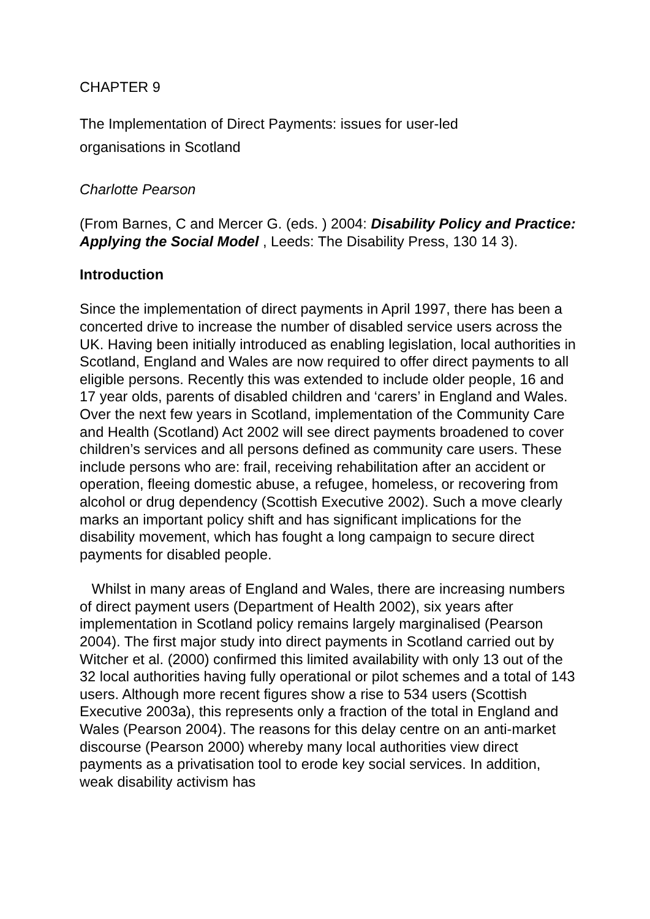CHAPTER 9
The Implementation of Direct Payments: issues for user-led
organisations in Scotland
Charlotte Pearson
(From Barnes, C and Mercer G. (eds. ) 2004: Disability Policy and Practice: Applying the Social Model , Leeds: The Disability Press, 130 14 3).
Introduction
Since the implementation of direct payments in April 1997, there has been a concerted drive to increase the number of disabled service users across the UK. Having been initially introduced as enabling legislation, local authorities in Scotland, England and Wales are now required to offer direct payments to all eligible persons. Recently this was extended to include older people, 16 and 17 year olds, parents of disabled children and ‘carers’ in England and Wales. Over the next few years in Scotland, implementation of the Community Care and Health (Scotland) Act 2002 will see direct payments broadened to cover children’s services and all persons defined as community care users. These include persons who are: frail, receiving rehabilitation after an accident or operation, fleeing domestic abuse, a refugee, homeless, or recovering from alcohol or drug dependency (Scottish Executive 2002). Such a move clearly marks an important policy shift and has significant implications for the disability movement, which has fought a long campaign to secure direct payments for disabled people.
Whilst in many areas of England and Wales, there are increasing numbers of direct payment users (Department of Health 2002), six years after implementation in Scotland policy remains largely marginalised (Pearson 2004). The first major study into direct payments in Scotland carried out by Witcher et al. (2000) confirmed this limited availability with only 13 out of the 32 local authorities having fully operational or pilot schemes and a total of 143 users. Although more recent figures show a rise to 534 users (Scottish Executive 2003a), this represents only a fraction of the total in England and Wales (Pearson 2004). The reasons for this delay centre on an anti-market discourse (Pearson 2000) whereby many local authorities view direct payments as a privatisation tool to erode key social services. In addition, weak disability activism has